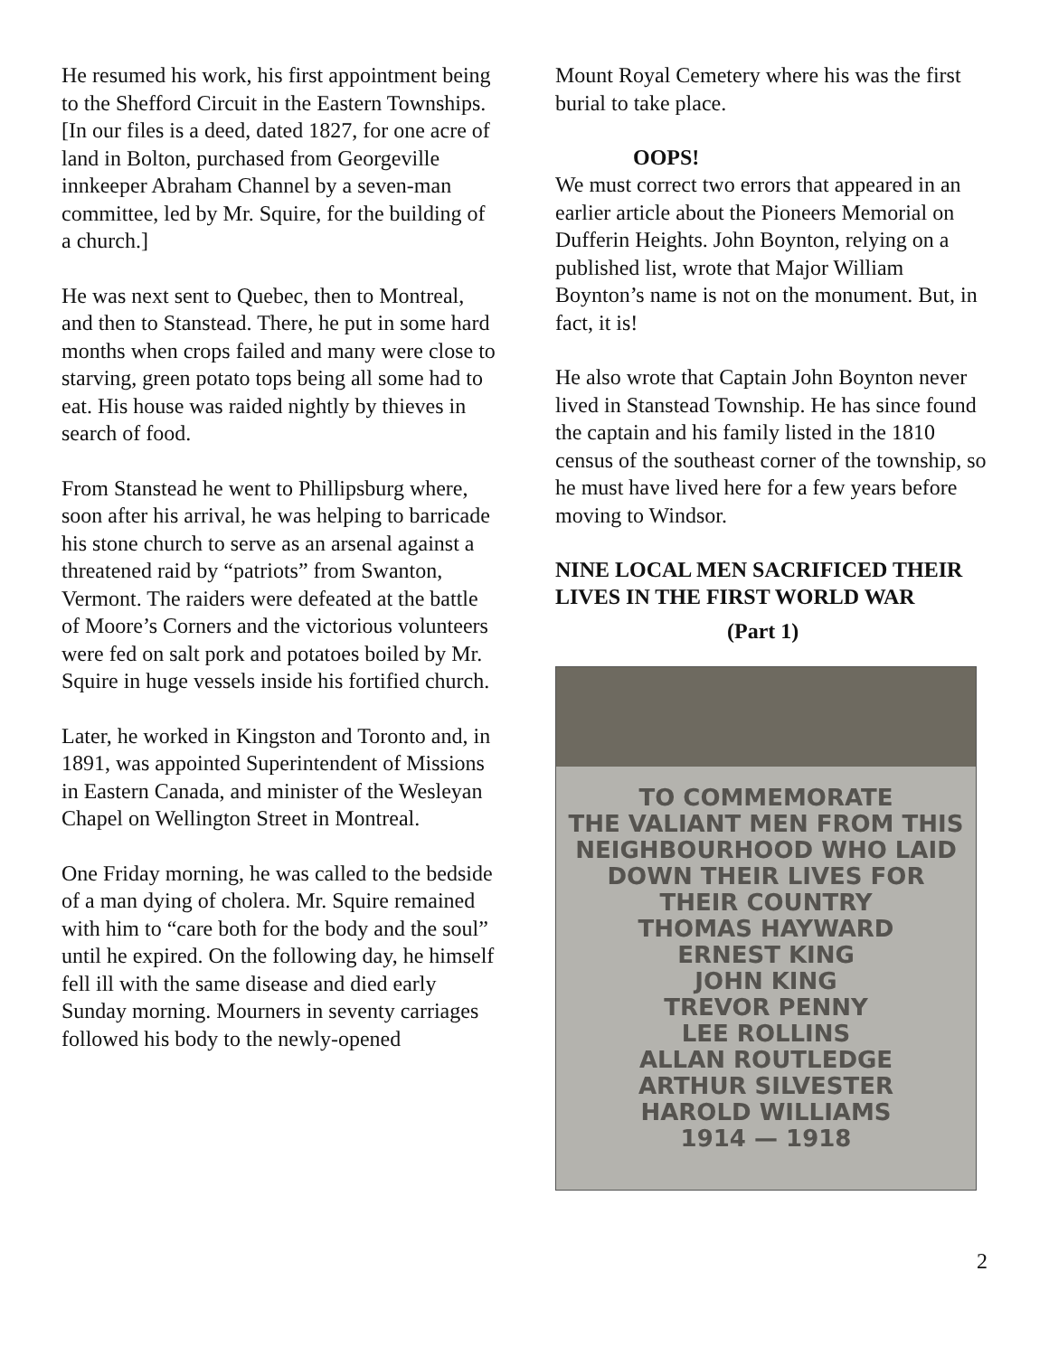He resumed his work, his first appointment being to the Shefford Circuit in the Eastern Townships. [In our files is a deed, dated 1827, for one acre of land in Bolton, purchased from Georgeville innkeeper Abraham Channel by a seven-man committee, led by Mr. Squire, for the building of a church.]
He was next sent to Quebec, then to Montreal, and then to Stanstead. There, he put in some hard months when crops failed and many were close to starving, green potato tops being all some had to eat. His house was raided nightly by thieves in search of food.
From Stanstead he went to Phillipsburg where, soon after his arrival, he was helping to barricade his stone church to serve as an arsenal against a threatened raid by “patriots” from Swanton, Vermont. The raiders were defeated at the battle of Moore’s Corners and the victorious volunteers were fed on salt pork and potatoes boiled by Mr. Squire in huge vessels inside his fortified church.
Later, he worked in Kingston and Toronto and, in 1891, was appointed Superintendent of Missions in Eastern Canada, and minister of the Wesleyan Chapel on Wellington Street in Montreal.
One Friday morning, he was called to the bedside of a man dying of cholera. Mr. Squire remained with him to “care both for the body and the soul” until he expired. On the following day, he himself fell ill with the same disease and died early Sunday morning. Mourners in seventy carriages followed his body to the newly-opened
Mount Royal Cemetery where his was the first burial to take place.
OOPS!
We must correct two errors that appeared in an earlier article about the Pioneers Memorial on Dufferin Heights. John Boynton, relying on a published list, wrote that Major William Boynton’s name is not on the monument. But, in fact, it is!
He also wrote that Captain John Boynton never lived in Stanstead Township. He has since found the captain and his family listed in the 1810 census of the southeast corner of the township, so he must have lived here for a few years before moving to Windsor.
NINE LOCAL MEN SACRIFICED THEIR LIVES IN THE FIRST WORLD WAR
(Part 1)
TO COMMEMORATE
THE VALIANT MEN FROM THIS
NEIGHBOURHOOD WHO LAID
DOWN THEIR LIVES FOR
THEIR COUNTRY
THOMAS HAYWARD
ERNEST KING
JOHN KING
TREVOR PENNY
LEE ROLLINS
ALLAN ROUTLEDGE
ARTHUR SILVESTER
HAROLD WILLIAMS
1914 — 1918
2